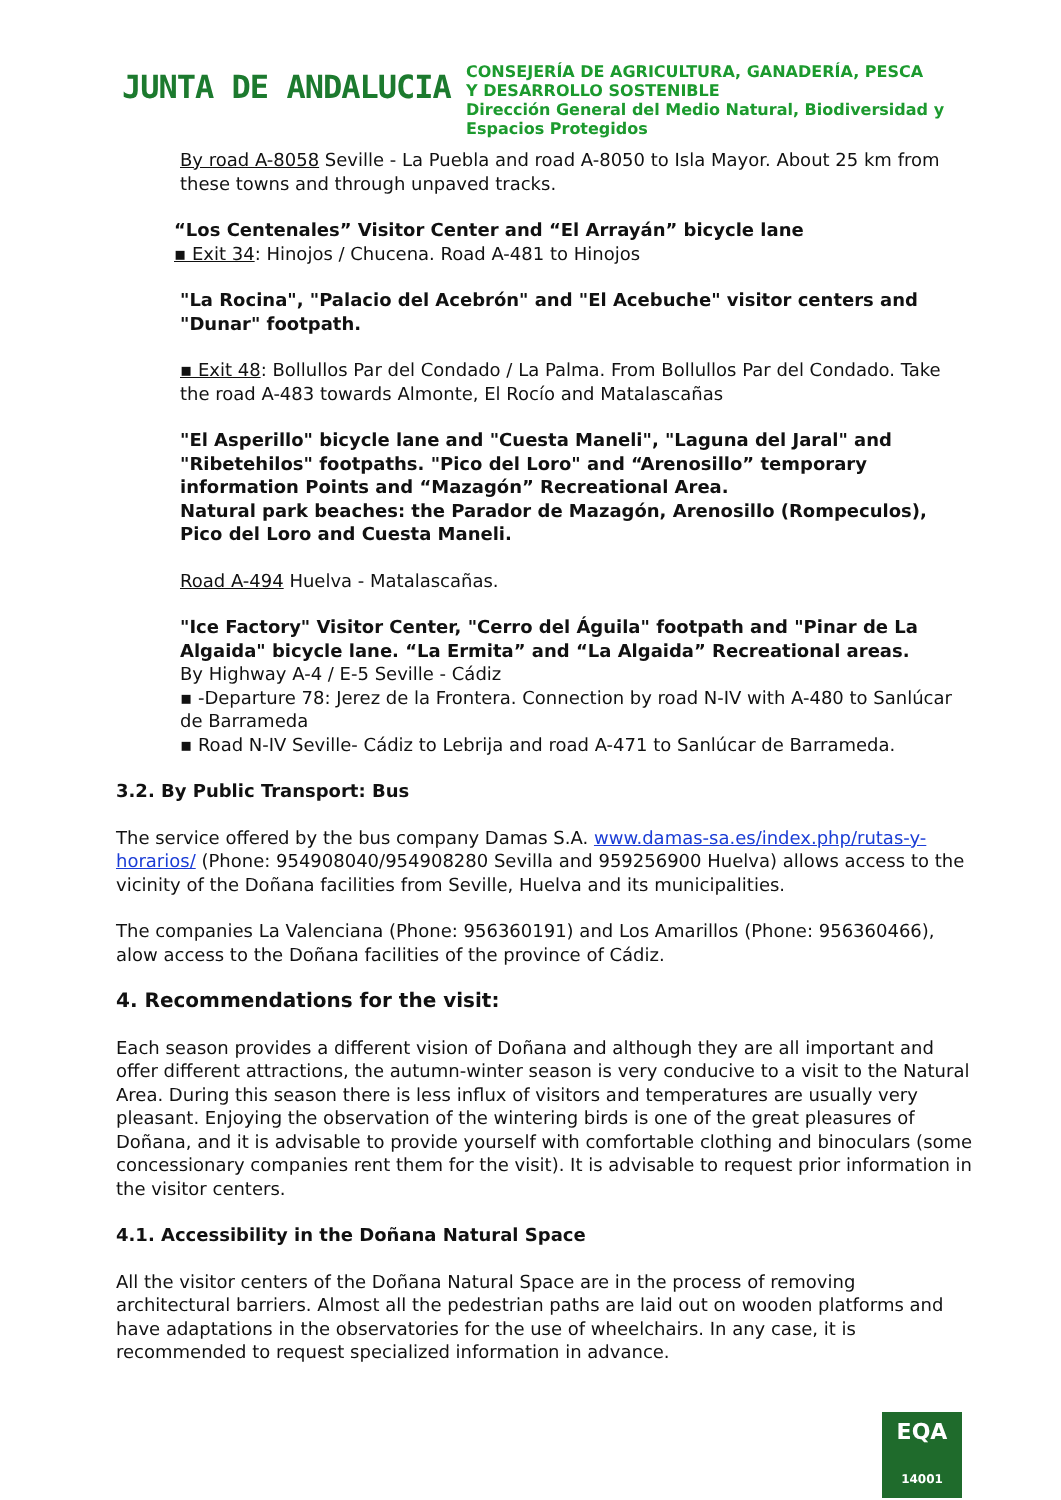JUNTA DE ANDALUCIA
CONSEJERÍA DE AGRICULTURA, GANADERÍA, PESCA
Y DESARROLLO SOSTENIBLE
Dirección General del Medio Natural, Biodiversidad y
Espacios Protegidos
By road A-8058 Seville - La Puebla and road A-8050 to Isla Mayor. About 25 km from these towns and through unpaved tracks.
“Los Centenales” Visitor Center and “El Arrayán” bicycle lane
▪ Exit 34: Hinojos / Chucena. Road A-481 to Hinojos
"La Rocina", "Palacio del Acebrón" and "El Acebuche" visitor centers and "Dunar" footpath.
▪ Exit 48: Bollullos Par del Condado / La Palma. From Bollullos Par del Condado. Take the road A-483 towards Almonte, El Rocío and Matalascañas
"El Asperillo" bicycle lane and "Cuesta Maneli", "Laguna del Jaral" and "Ribetehilos" footpaths. "Pico del Loro" and “Arenosillo” temporary information Points and “Mazagón” Recreational Area.
Natural park beaches: the Parador de Mazagón, Arenosillo (Rompeculos), Pico del Loro and Cuesta Maneli.
Road A-494 Huelva - Matalascañas.
"Ice Factory" Visitor Center, "Cerro del Águila" footpath and "Pinar de La Algaida" bicycle lane. “La Ermita” and “La Algaida” Recreational areas.
By Highway A-4 / E-5 Seville - Cádiz
▪ -Departure 78: Jerez de la Frontera. Connection by road N-IV with A-480 to Sanlúcar de Barrameda
▪ Road N-IV Seville- Cádiz to Lebrija and road A-471 to Sanlúcar de Barrameda.
3.2. By Public Transport: Bus
The service offered by the bus company Damas S.A. www.damas-sa.es/index.php/rutas-y-horarios/ (Phone: 954908040/954908280 Sevilla and 959256900 Huelva) allows access to the vicinity of the Doñana facilities from Seville, Huelva and its municipalities.
The companies La Valenciana (Phone: 956360191) and Los Amarillos (Phone: 956360466), alow access to the Doñana facilities of the province of Cádiz.
4. Recommendations for the visit:
Each season provides a different vision of Doñana and although they are all important and offer different attractions, the autumn-winter season is very conducive to a visit to the Natural Area. During this season there is less influx of visitors and temperatures are usually very pleasant. Enjoying the observation of the wintering birds is one of the great pleasures of Doñana, and it is advisable to provide yourself with comfortable clothing and binoculars (some concessionary companies rent them for the visit). It is advisable to request prior information in the visitor centers.
4.1. Accessibility in the Doñana Natural Space
All the visitor centers of the Doñana Natural Space are in the process of removing architectural barriers. Almost all the pedestrian paths are laid out on wooden platforms and have adaptations in the observatories for the use of wheelchairs. In any case, it is recommended to request specialized information in advance.
EQA
14001